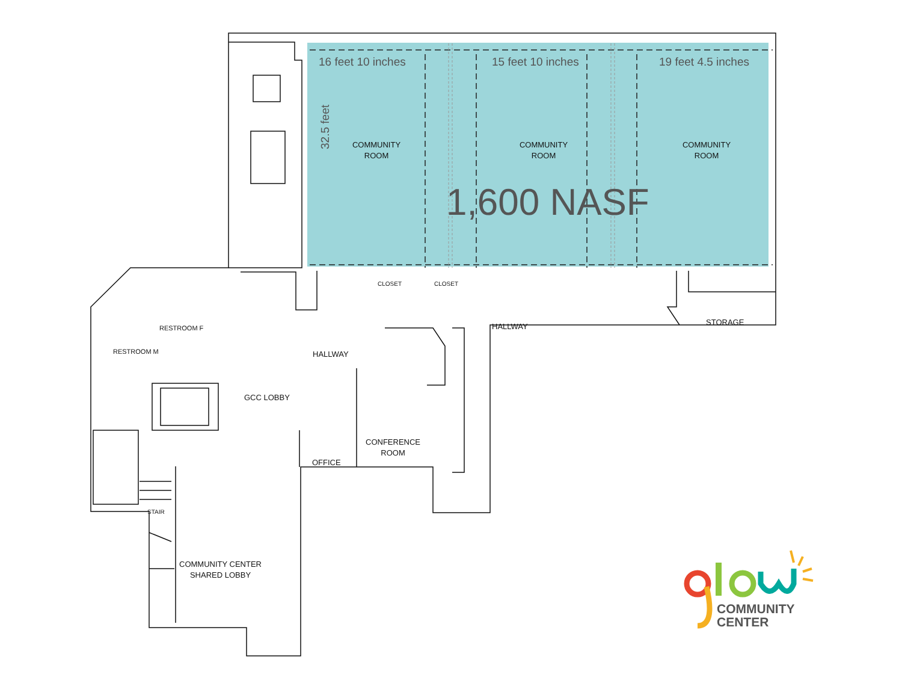16 feet 10 inches 15 feet 10 inches 19 feet 4.5 inches
32.5 feet
COMMUNITY
ROOM
COMMUNITY
ROOM
COMMUNITY
ROOM
1,600 NASF
CLOSET CLOSET
RESTROOM F
RESTROOM M
HALLWAY STORAGE
HALLWAY
GCC LOBBY
CONFERENCE
ROOM
OFFICE
STAIR
COMMUNITY CENTER
SHARED LOBBY
COMMUNITY
CENTER